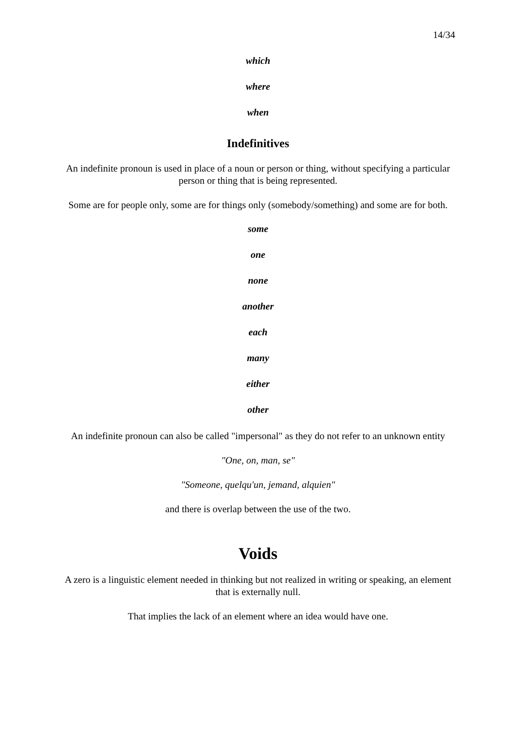14/34
which
where
when
Indefinitives
An indefinite pronoun is used in place of a noun or person or thing, without specifying a particular person or thing that is being represented.
Some are for people only, some are for things only (somebody/something) and some are for both.
some
one
none
another
each
many
either
other
An indefinite pronoun can also be called "impersonal" as they do not refer to an unknown entity
"One, on, man, se"
"Someone, quelqu'un, jemand, alquien"
and there is overlap between the use of the two.
Voids
A zero is a linguistic element needed in thinking but not realized in writing or speaking, an element that is externally null.
That implies the lack of an element where an idea would have one.